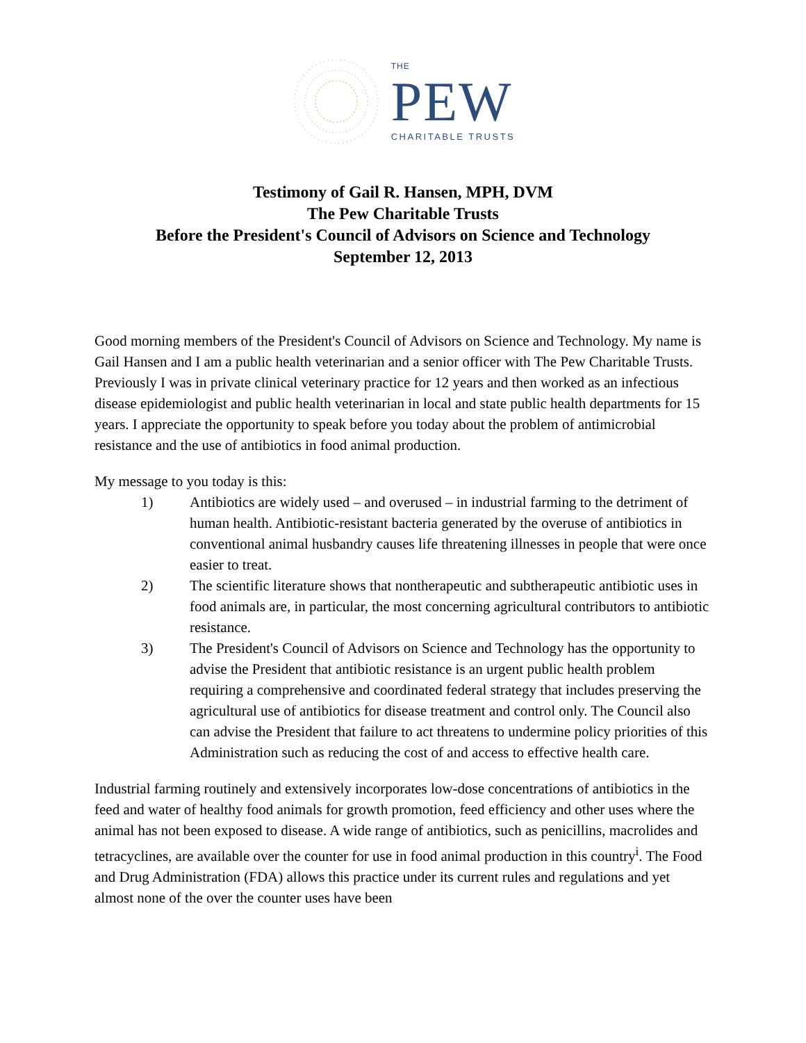THE
PEW
CHARITABLE TRUSTS
Testimony of Gail R. Hansen, MPH, DVM
The Pew Charitable Trusts
Before the President's Council of Advisors on Science and Technology
September 12, 2013
Good morning members of the President's Council of Advisors on Science and Technology. My name is Gail Hansen and I am a public health veterinarian and a senior officer with The Pew Charitable Trusts. Previously I was in private clinical veterinary practice for 12 years and then worked as an infectious disease epidemiologist and public health veterinarian in local and state public health departments for 15 years. I appreciate the opportunity to speak before you today about the problem of antimicrobial resistance and the use of antibiotics in food animal production.
My message to you today is this:
1) Antibiotics are widely used – and overused – in industrial farming to the detriment of human health. Antibiotic-resistant bacteria generated by the overuse of antibiotics in conventional animal husbandry causes life threatening illnesses in people that were once easier to treat.
2) The scientific literature shows that nontherapeutic and subtherapeutic antibiotic uses in food animals are, in particular, the most concerning agricultural contributors to antibiotic resistance.
3) The President's Council of Advisors on Science and Technology has the opportunity to advise the President that antibiotic resistance is an urgent public health problem requiring a comprehensive and coordinated federal strategy that includes preserving the agricultural use of antibiotics for disease treatment and control only. The Council also can advise the President that failure to act threatens to undermine policy priorities of this Administration such as reducing the cost of and access to effective health care.
Industrial farming routinely and extensively incorporates low-dose concentrations of antibiotics in the feed and water of healthy food animals for growth promotion, feed efficiency and other uses where the animal has not been exposed to disease. A wide range of antibiotics, such as penicillins, macrolides and tetracyclines, are available over the counter for use in food animal production in this country<sup>i</sup>. The Food and Drug Administration (FDA) allows this practice under its current rules and regulations and yet almost none of the over the counter uses have been